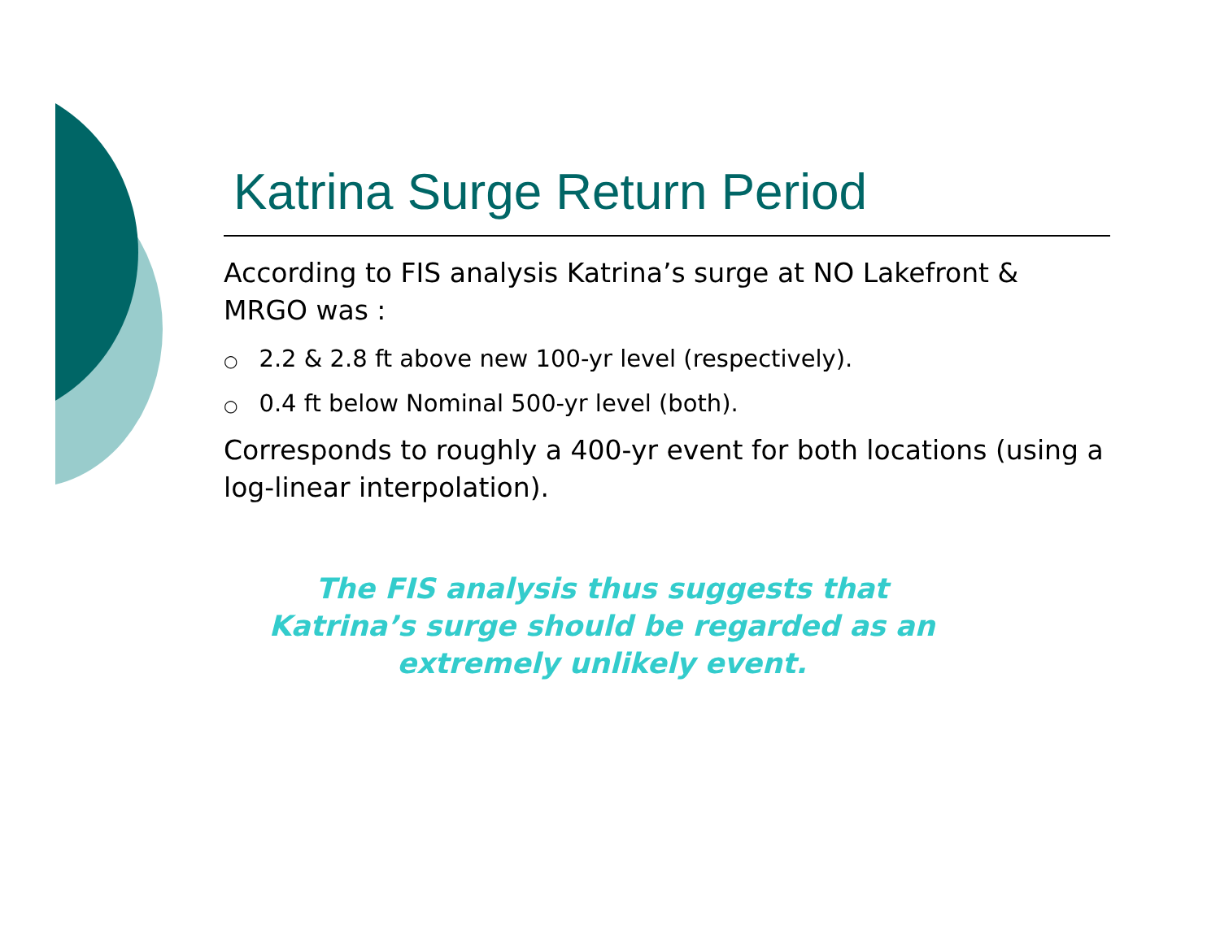Katrina Surge Return Period
According to FIS analysis Katrina’s surge at NO Lakefront & MRGO was :
○ 2.2 & 2.8 ft above new 100-yr level (respectively).
○ 0.4 ft below Nominal 500-yr level (both).
Corresponds to roughly a 400-yr event for both locations (using a log-linear interpolation).
The FIS analysis thus suggests that
Katrina’s surge should be regarded as an
extremely unlikely event.